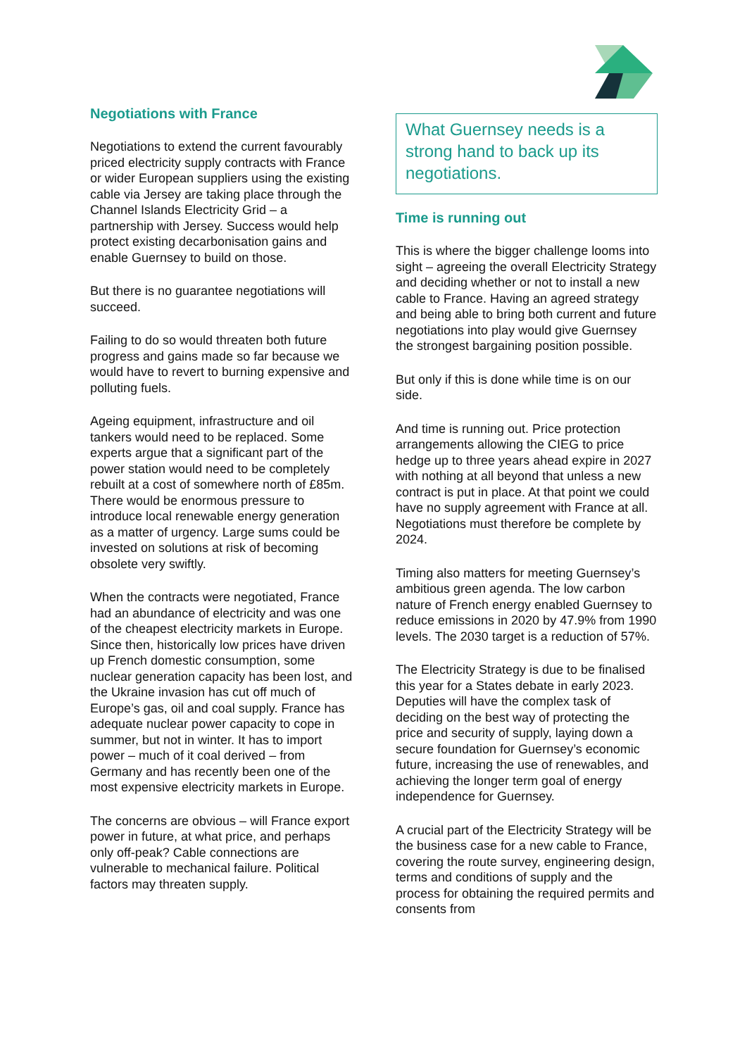Negotiations with France
Negotiations to extend the current favourably priced electricity supply contracts with France or wider European suppliers using the existing cable via Jersey are taking place through the Channel Islands Electricity Grid – a partnership with Jersey. Success would help protect existing decarbonisation gains and enable Guernsey to build on those.
But there is no guarantee negotiations will succeed.
Failing to do so would threaten both future progress and gains made so far because we would have to revert to burning expensive and polluting fuels.
Ageing equipment, infrastructure and oil tankers would need to be replaced. Some experts argue that a significant part of the power station would need to be completely rebuilt at a cost of somewhere north of £85m. There would be enormous pressure to introduce local renewable energy generation as a matter of urgency. Large sums could be invested on solutions at risk of becoming obsolete very swiftly.
When the contracts were negotiated, France had an abundance of electricity and was one of the cheapest electricity markets in Europe. Since then, historically low prices have driven up French domestic consumption, some nuclear generation capacity has been lost, and the Ukraine invasion has cut off much of Europe’s gas, oil and coal supply. France has adequate nuclear power capacity to cope in summer, but not in winter. It has to import power – much of it coal derived – from Germany and has recently been one of the most expensive electricity markets in Europe.
The concerns are obvious – will France export power in future, at what price, and perhaps only off-peak? Cable connections are vulnerable to mechanical failure. Political factors may threaten supply.
What Guernsey needs is a strong hand to back up its negotiations.
Time is running out
This is where the bigger challenge looms into sight – agreeing the overall Electricity Strategy and deciding whether or not to install a new cable to France. Having an agreed strategy and being able to bring both current and future negotiations into play would give Guernsey the strongest bargaining position possible.
But only if this is done while time is on our side.
And time is running out. Price protection arrangements allowing the CIEG to price hedge up to three years ahead expire in 2027 with nothing at all beyond that unless a new contract is put in place. At that point we could have no supply agreement with France at all. Negotiations must therefore be complete by 2024.
Timing also matters for meeting Guernsey’s ambitious green agenda. The low carbon nature of French energy enabled Guernsey to reduce emissions in 2020 by 47.9% from 1990 levels. The 2030 target is a reduction of 57%.
The Electricity Strategy is due to be finalised this year for a States debate in early 2023. Deputies will have the complex task of deciding on the best way of protecting the price and security of supply, laying down a secure foundation for Guernsey’s economic future, increasing the use of renewables, and achieving the longer term goal of energy independence for Guernsey.
A crucial part of the Electricity Strategy will be the business case for a new cable to France, covering the route survey, engineering design, terms and conditions of supply and the process for obtaining the required permits and consents from